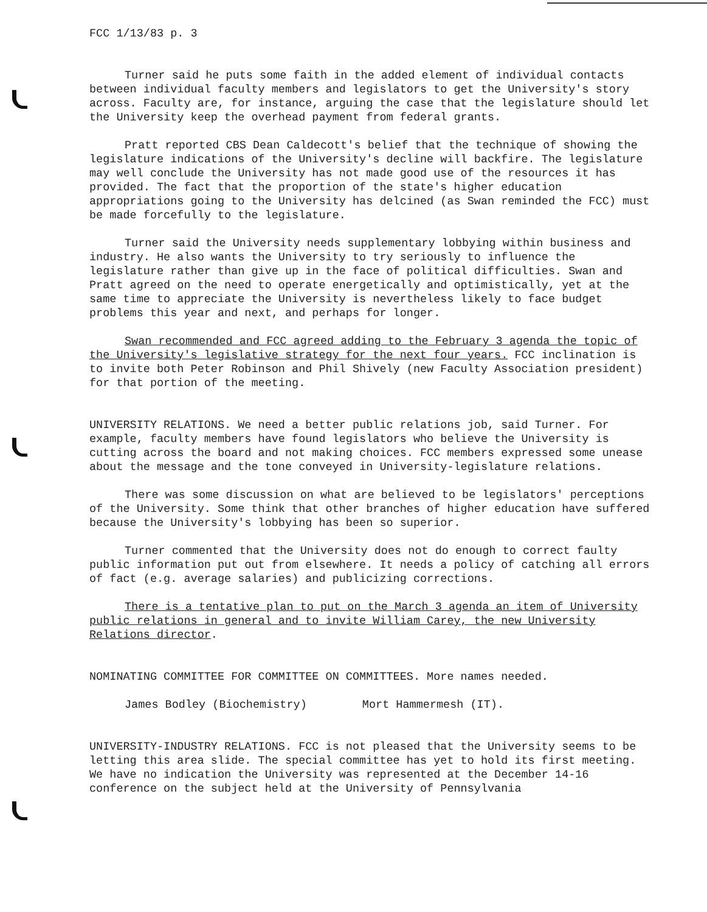FCC 1/13/83 p. 3
Turner said he puts some faith in the added element of individual contacts between individual faculty members and legislators to get the University's story across. Faculty are, for instance, arguing the case that the legislature should let the University keep the overhead payment from federal grants.
Pratt reported CBS Dean Caldecott's belief that the technique of showing the legislature indications of the University's decline will backfire. The legislature may well conclude the University has not made good use of the resources it has provided. The fact that the proportion of the state's higher education appropriations going to the University has delcined (as Swan reminded the FCC) must be made forcefully to the legislature.
Turner said the University needs supplementary lobbying within business and industry. He also wants the University to try seriously to influence the legislature rather than give up in the face of political difficulties. Swan and Pratt agreed on the need to operate energetically and optimistically, yet at the same time to appreciate the University is nevertheless likely to face budget problems this year and next, and perhaps for longer.
Swan recommended and FCC agreed adding to the February 3 agenda the topic of the University's legislative strategy for the next four years. FCC inclination is to invite both Peter Robinson and Phil Shively (new Faculty Association president) for that portion of the meeting.
UNIVERSITY RELATIONS. We need a better public relations job, said Turner. For example, faculty members have found legislators who believe the University is cutting across the board and not making choices. FCC members expressed some unease about the message and the tone conveyed in University-legislature relations.
There was some discussion on what are believed to be legislators' perceptions of the University. Some think that other branches of higher education have suffered because the University's lobbying has been so superior.
Turner commented that the University does not do enough to correct faulty public information put out from elsewhere. It needs a policy of catching all errors of fact (e.g. average salaries) and publicizing corrections.
There is a tentative plan to put on the March 3 agenda an item of University public relations in general and to invite William Carey, the new University Relations director.
NOMINATING COMMITTEE FOR COMMITTEE ON COMMITTEES. More names needed.
James Bodley (Biochemistry) Mort Hammermesh (IT).
UNIVERSITY-INDUSTRY RELATIONS. FCC is not pleased that the University seems to be letting this area slide. The special committee has yet to hold its first meeting. We have no indication the University was represented at the December 14-16 conference on the subject held at the University of Pennsylvania